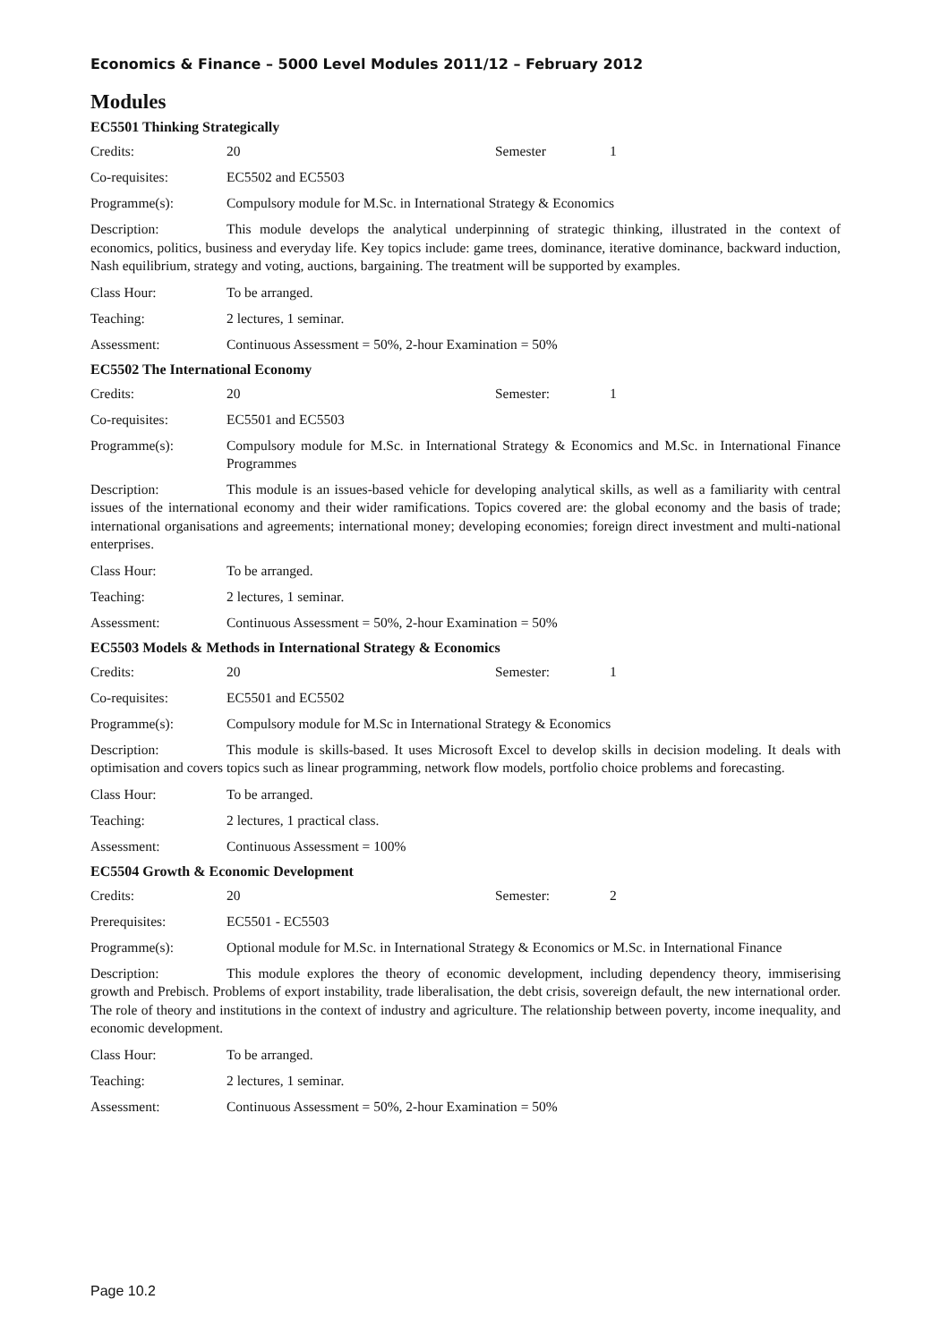Economics & Finance – 5000 Level Modules 2011/12 – February 2012
Modules
EC5501 Thinking Strategically
Credits: 20 Semester 1
Co-requisites: EC5502 and EC5503
Programme(s): Compulsory module for M.Sc. in International Strategy & Economics
Description: This module develops the analytical underpinning of strategic thinking, illustrated in the context of economics, politics, business and everyday life. Key topics include: game trees, dominance, iterative dominance, backward induction, Nash equilibrium, strategy and voting, auctions, bargaining. The treatment will be supported by examples.
Class Hour: To be arranged.
Teaching: 2 lectures, 1 seminar.
Assessment: Continuous Assessment = 50%, 2-hour Examination = 50%
EC5502 The International Economy
Credits: 20 Semester: 1
Co-requisites: EC5501 and EC5503
Programme(s): Compulsory module for M.Sc. in International Strategy & Economics and M.Sc. in International Finance Programmes
Description: This module is an issues-based vehicle for developing analytical skills, as well as a familiarity with central issues of the international economy and their wider ramifications. Topics covered are: the global economy and the basis of trade; international organisations and agreements; international money; developing economies; foreign direct investment and multi-national enterprises.
Class Hour: To be arranged.
Teaching: 2 lectures, 1 seminar.
Assessment: Continuous Assessment = 50%, 2-hour Examination = 50%
EC5503 Models & Methods in International Strategy & Economics
Credits: 20 Semester: 1
Co-requisites: EC5501 and EC5502
Programme(s): Compulsory module for M.Sc in International Strategy & Economics
Description: This module is skills-based. It uses Microsoft Excel to develop skills in decision modeling. It deals with optimisation and covers topics such as linear programming, network flow models, portfolio choice problems and forecasting.
Class Hour: To be arranged.
Teaching: 2 lectures, 1 practical class.
Assessment: Continuous Assessment = 100%
EC5504 Growth & Economic Development
Credits: 20 Semester: 2
Prerequisites: EC5501 - EC5503
Programme(s): Optional module for M.Sc. in International Strategy & Economics or M.Sc. in International Finance
Description: This module explores the theory of economic development, including dependency theory, immiserising growth and Prebisch. Problems of export instability, trade liberalisation, the debt crisis, sovereign default, the new international order. The role of theory and institutions in the context of industry and agriculture. The relationship between poverty, income inequality, and economic development.
Class Hour: To be arranged.
Teaching: 2 lectures, 1 seminar.
Assessment: Continuous Assessment = 50%, 2-hour Examination = 50%
Page 10.2